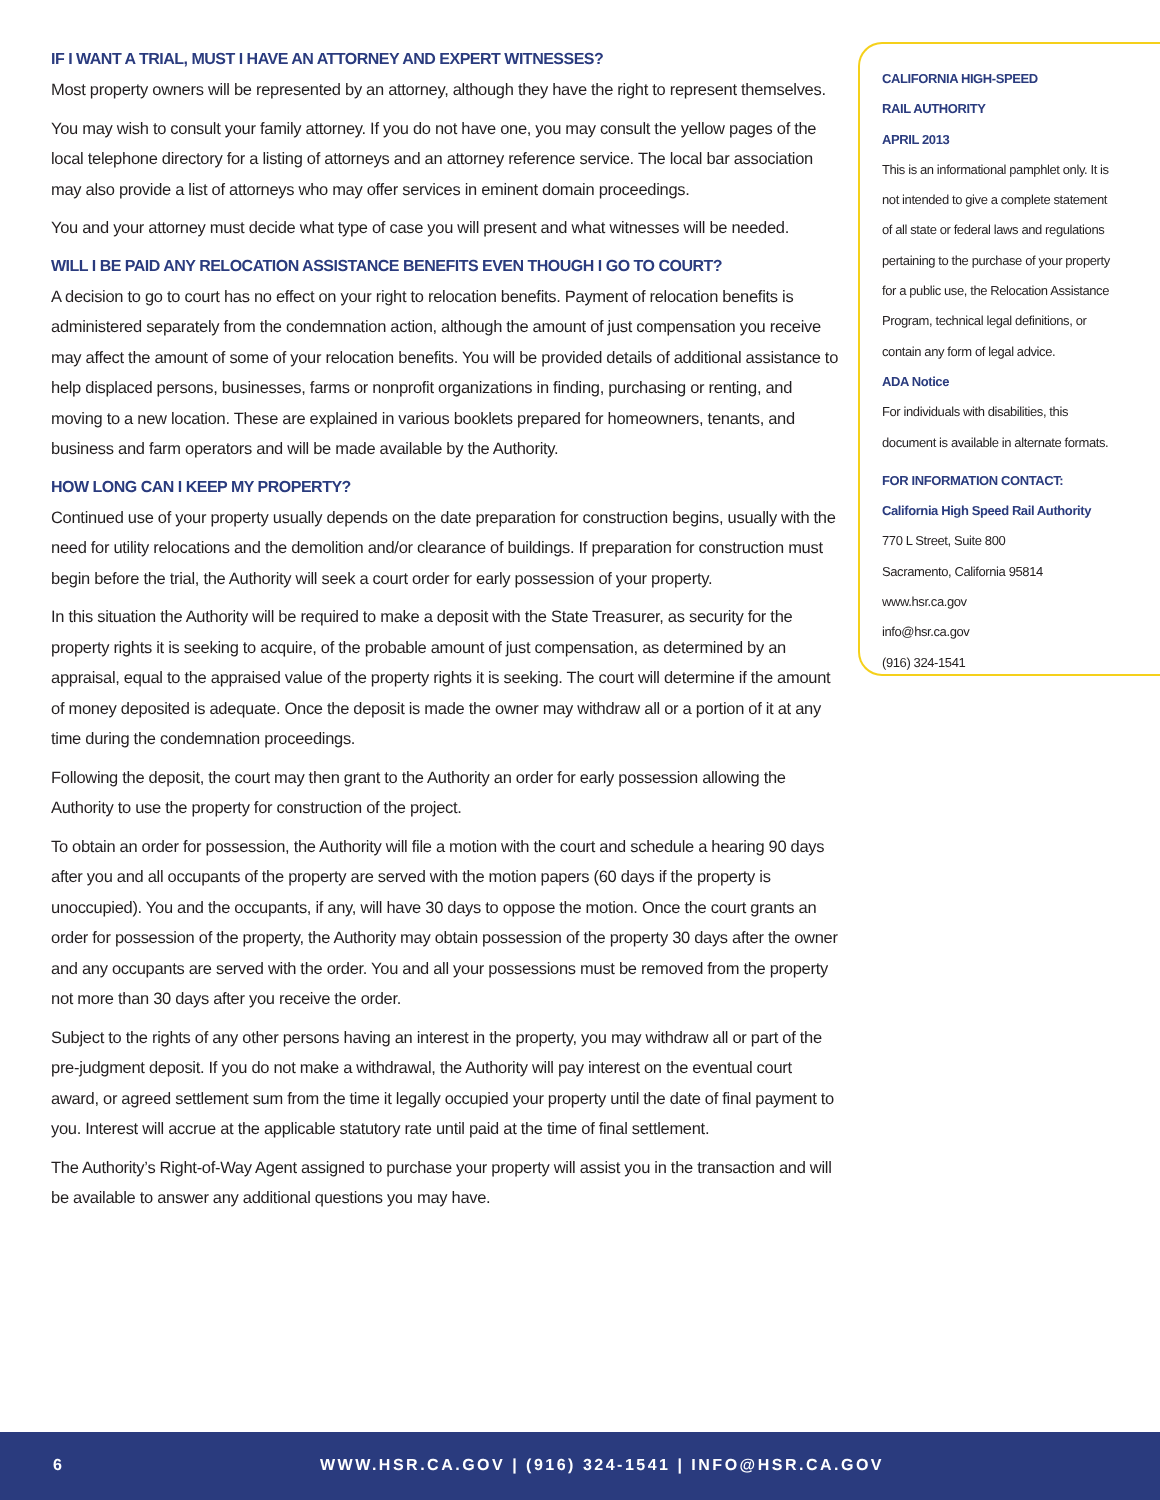IF I WANT A TRIAL, MUST I HAVE AN ATTORNEY AND EXPERT WITNESSES?
Most property owners will be represented by an attorney, although they have the right to represent themselves.
You may wish to consult your family attorney. If you do not have one, you may consult the yellow pages of the local telephone directory for a listing of attorneys and an attorney reference service. The local bar association may also provide a list of attorneys who may offer services in eminent domain proceedings.
You and your attorney must decide what type of case you will present and what witnesses will be needed.
WILL I BE PAID ANY RELOCATION ASSISTANCE BENEFITS EVEN THOUGH I GO TO COURT?
A decision to go to court has no effect on your right to relocation benefits. Payment of relocation benefits is administered separately from the condemnation action, although the amount of just compensation you receive may affect the amount of some of your relocation benefits. You will be provided details of additional assistance to help displaced persons, businesses, farms or nonprofit organizations in finding, purchasing or renting, and moving to a new location. These are explained in various booklets prepared for homeowners, tenants, and business and farm operators and will be made available by the Authority.
HOW LONG CAN I KEEP MY PROPERTY?
Continued use of your property usually depends on the date preparation for construction begins, usually with the need for utility relocations and the demolition and/or clearance of buildings. If preparation for construction must begin before the trial, the Authority will seek a court order for early possession of your property.
In this situation the Authority will be required to make a deposit with the State Treasurer, as security for the property rights it is seeking to acquire, of the probable amount of just compensation, as determined by an appraisal, equal to the appraised value of the property rights it is seeking. The court will determine if the amount of money deposited is adequate. Once the deposit is made the owner may withdraw all or a portion of it at any time during the condemnation proceedings.
Following the deposit, the court may then grant to the Authority an order for early possession allowing the Authority to use the property for construction of the project.
To obtain an order for possession, the Authority will file a motion with the court and schedule a hearing 90 days after you and all occupants of the property are served with the motion papers (60 days if the property is unoccupied). You and the occupants, if any, will have 30 days to oppose the motion. Once the court grants an order for possession of the property, the Authority may obtain possession of the property 30 days after the owner and any occupants are served with the order. You and all your possessions must be removed from the property not more than 30 days after you receive the order.
Subject to the rights of any other persons having an interest in the property, you may withdraw all or part of the pre-judgment deposit. If you do not make a withdrawal, the Authority will pay interest on the eventual court award, or agreed settlement sum from the time it legally occupied your property until the date of final payment to you. Interest will accrue at the applicable statutory rate until paid at the time of final settlement.
The Authority’s Right-of-Way Agent assigned to purchase your property will assist you in the transaction and will be available to answer any additional questions you may have.
CALIFORNIA HIGH-SPEED
RAIL AUTHORITY
APRIL 2013
This is an informational pamphlet only. It is
not intended to give a complete statement
of all state or federal laws and regulations
pertaining to the purchase of your property
for a public use, the Relocation Assistance
Program, technical legal definitions, or
contain any form of legal advice.
ADA Notice
For individuals with disabilities, this
document is available in alternate formats.
FOR INFORMATION CONTACT:
California High Speed Rail Authority
770 L Street, Suite 800
Sacramento, California 95814
www.hsr.ca.gov
info@hsr.ca.gov
(916) 324-1541
6 WWW.HSR.CA.GOV | (916) 324-1541 | INFO@HSR.CA.GOV